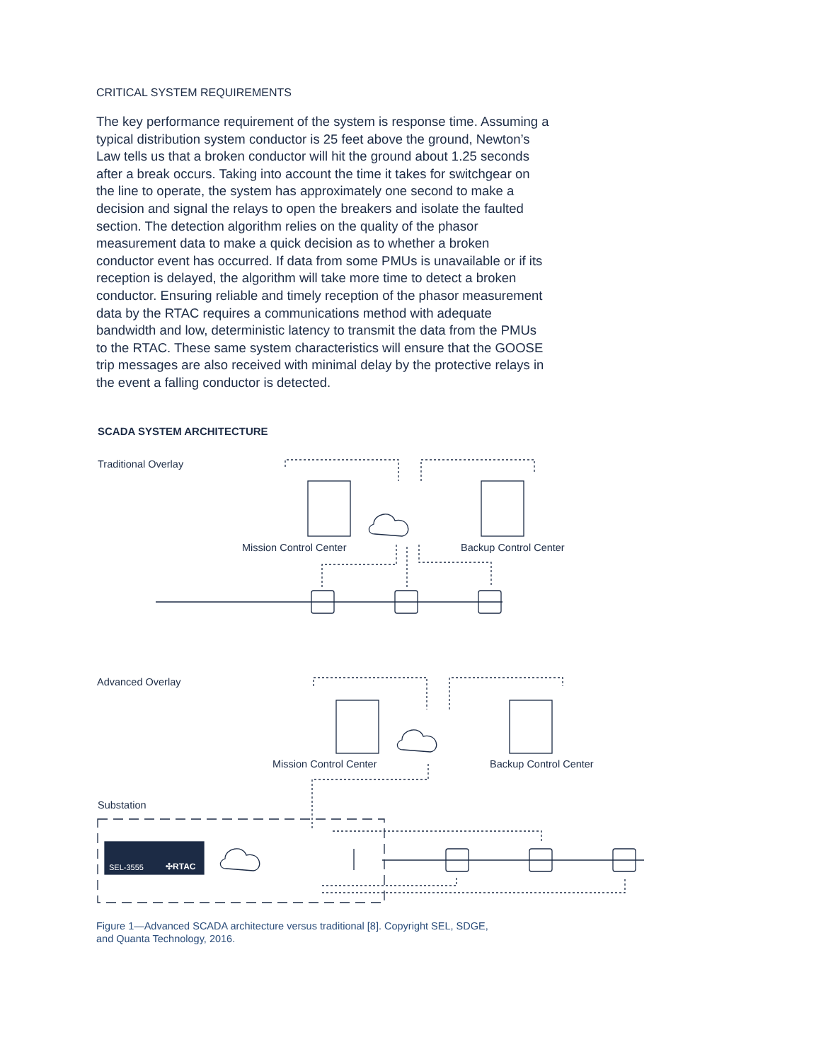CRITICAL SYSTEM REQUIREMENTS
The key performance requirement of the system is response time. Assuming a typical distribution system conductor is 25 feet above the ground, Newton’s Law tells us that a broken conductor will hit the ground about 1.25 seconds after a break occurs. Taking into account the time it takes for switchgear on the line to operate, the system has approximately one second to make a decision and signal the relays to open the breakers and isolate the faulted section. The detection algorithm relies on the quality of the phasor measurement data to make a quick decision as to whether a broken conductor event has occurred. If data from some PMUs is unavailable or if its reception is delayed, the algorithm will take more time to detect a broken conductor. Ensuring reliable and timely reception of the phasor measurement data by the RTAC requires a communications method with adequate bandwidth and low, deterministic latency to transmit the data from the PMUs to the RTAC. These same system characteristics will ensure that the GOOSE trip messages are also received with minimal delay by the protective relays in the event a falling conductor is detected.
SCADA SYSTEM ARCHITECTURE
Traditional Overlay
Mission Control Center Backup Control Center
Advanced Overlay
Mission Control Center Backup Control Center
Substation
SEL-3555 ✣RTAC
Figure 1—Advanced SCADA architecture versus traditional [8]. Copyright SEL, SDGE,
and Quanta Technology, 2016.